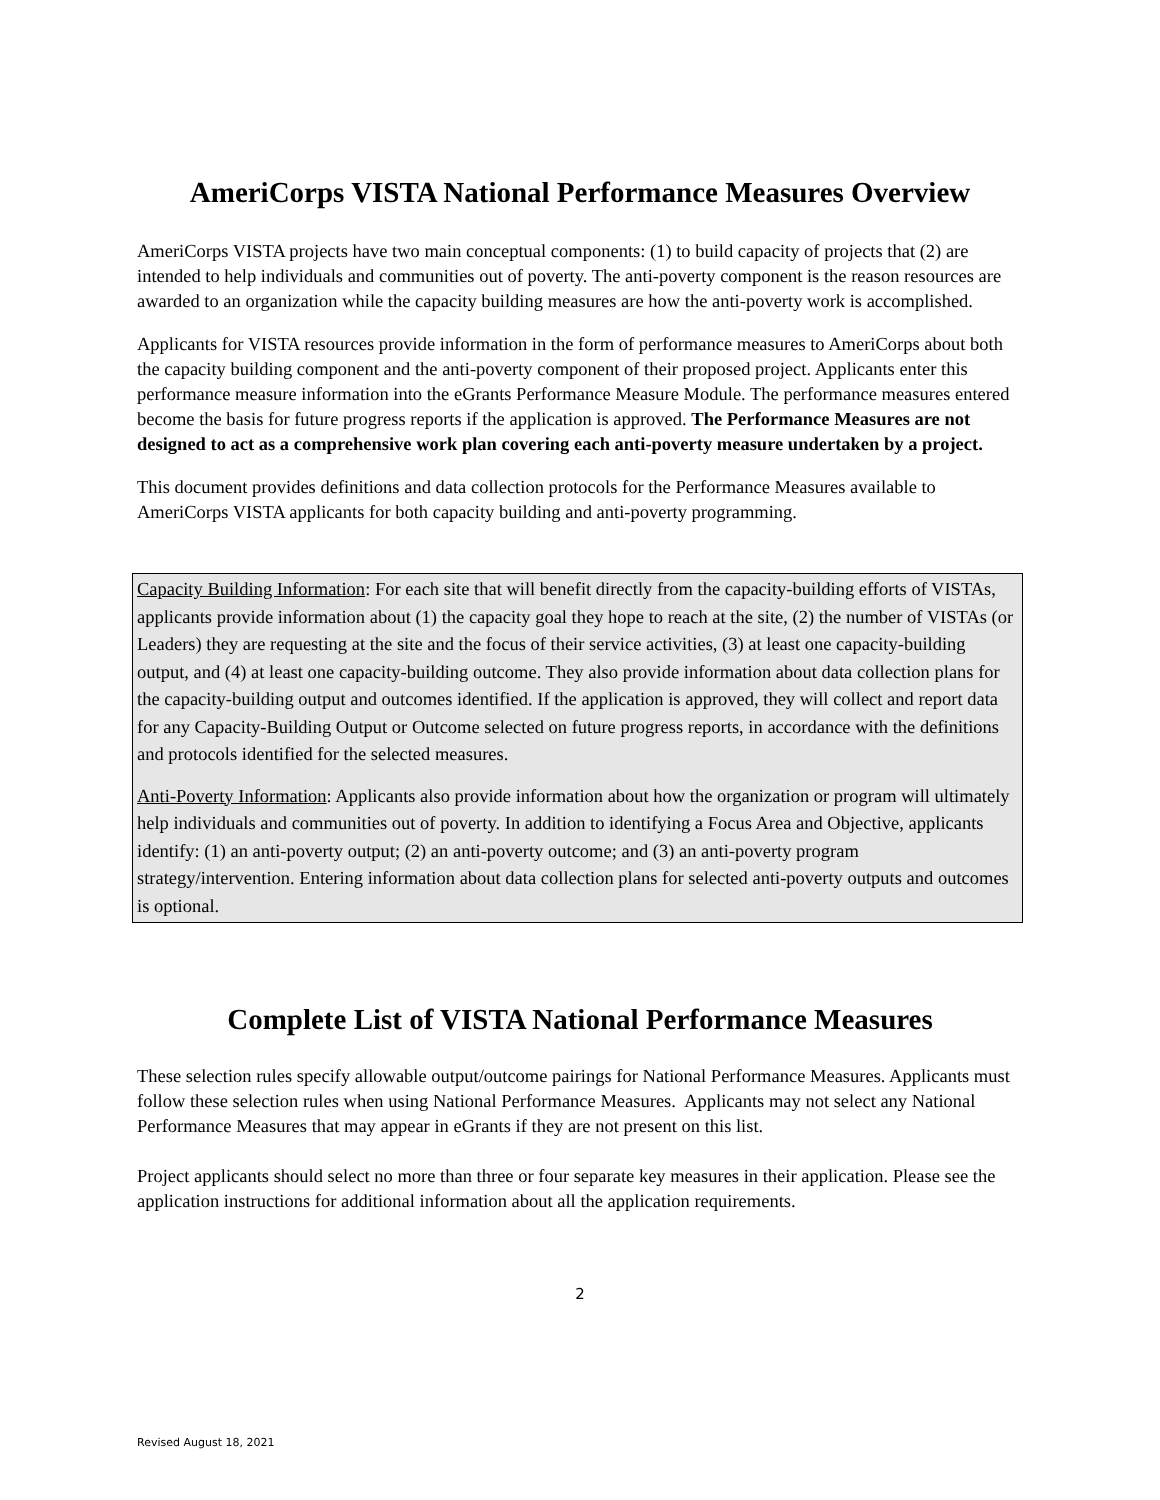AmeriCorps VISTA National Performance Measures Overview
AmeriCorps VISTA projects have two main conceptual components: (1) to build capacity of projects that (2) are intended to help individuals and communities out of poverty. The anti-poverty component is the reason resources are awarded to an organization while the capacity building measures are how the anti-poverty work is accomplished.
Applicants for VISTA resources provide information in the form of performance measures to AmeriCorps about both the capacity building component and the anti-poverty component of their proposed project. Applicants enter this performance measure information into the eGrants Performance Measure Module. The performance measures entered become the basis for future progress reports if the application is approved. The Performance Measures are not designed to act as a comprehensive work plan covering each anti-poverty measure undertaken by a project.
This document provides definitions and data collection protocols for the Performance Measures available to AmeriCorps VISTA applicants for both capacity building and anti-poverty programming.
Capacity Building Information: For each site that will benefit directly from the capacity-building efforts of VISTAs, applicants provide information about (1) the capacity goal they hope to reach at the site, (2) the number of VISTAs (or Leaders) they are requesting at the site and the focus of their service activities, (3) at least one capacity-building output, and (4) at least one capacity-building outcome. They also provide information about data collection plans for the capacity-building output and outcomes identified. If the application is approved, they will collect and report data for any Capacity-Building Output or Outcome selected on future progress reports, in accordance with the definitions and protocols identified for the selected measures.
Anti-Poverty Information: Applicants also provide information about how the organization or program will ultimately help individuals and communities out of poverty. In addition to identifying a Focus Area and Objective, applicants identify: (1) an anti-poverty output; (2) an anti-poverty outcome; and (3) an anti-poverty program strategy/intervention. Entering information about data collection plans for selected anti-poverty outputs and outcomes is optional.
Complete List of VISTA National Performance Measures
These selection rules specify allowable output/outcome pairings for National Performance Measures. Applicants must follow these selection rules when using National Performance Measures. Applicants may not select any National Performance Measures that may appear in eGrants if they are not present on this list.
Project applicants should select no more than three or four separate key measures in their application. Please see the application instructions for additional information about all the application requirements.
2
Revised August 18, 2021